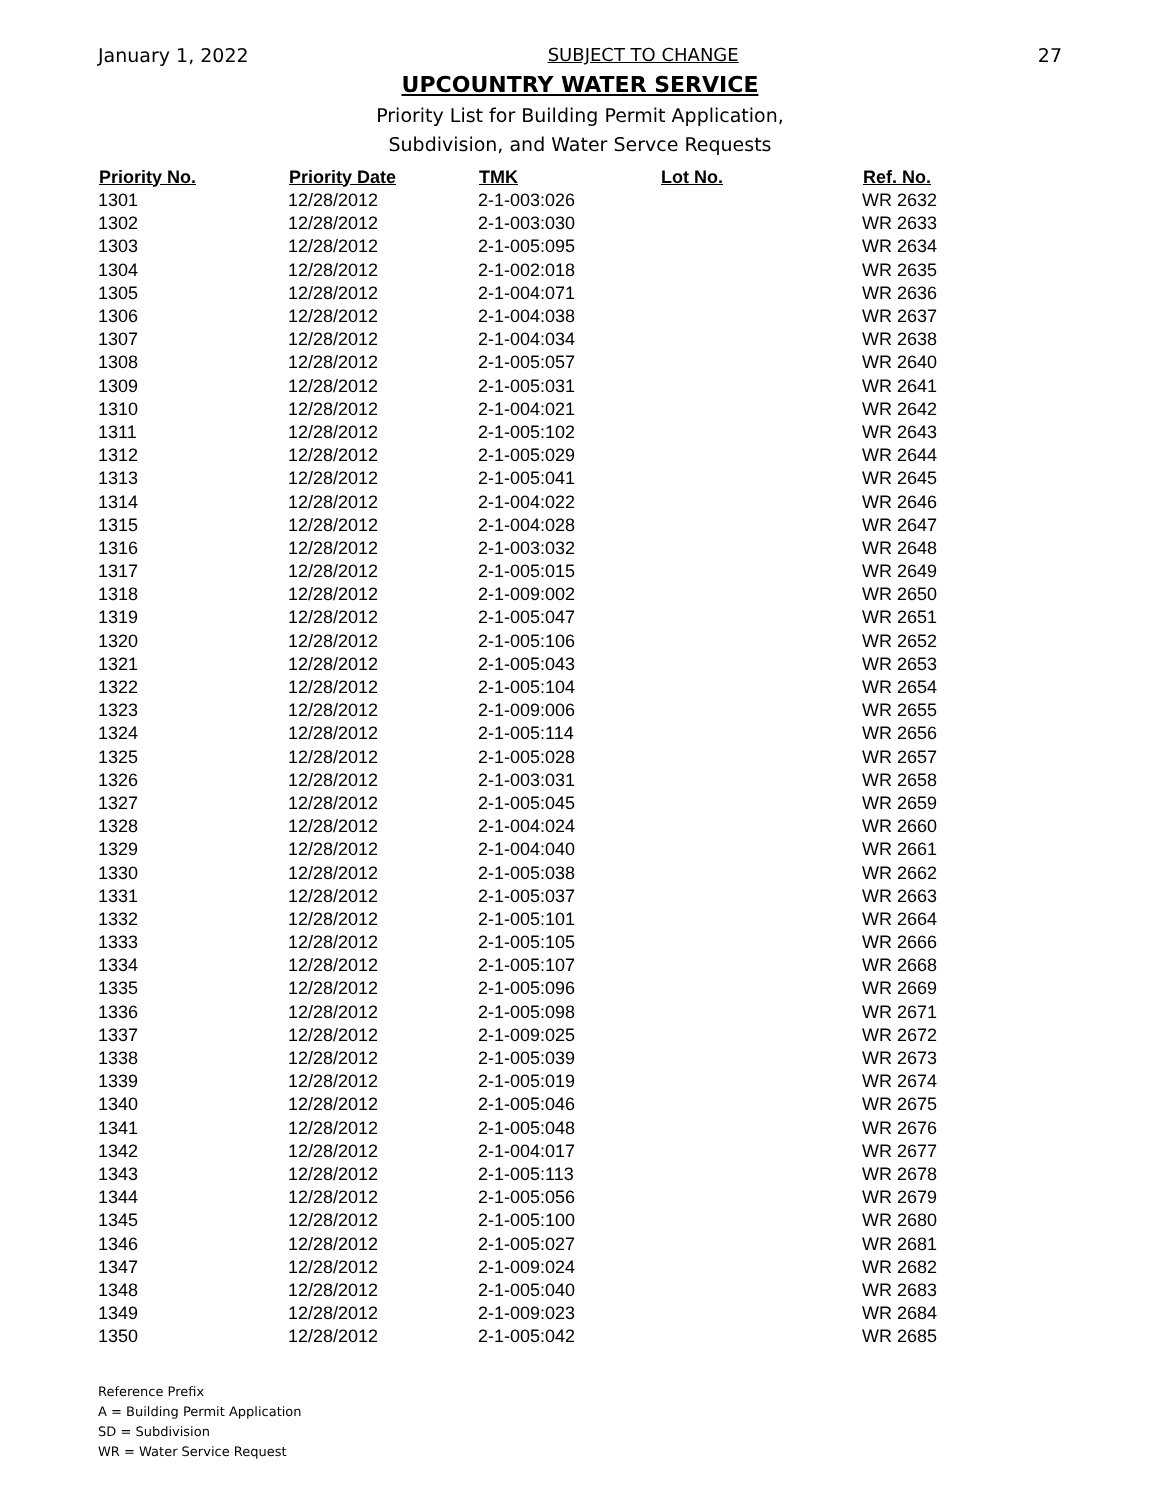January 1, 2022 SUBJECT TO CHANGE 27
UPCOUNTRY WATER SERVICE
Priority List for Building Permit Application,
Subdivision, and Water Servce Requests
| Priority No. | Priority Date | TMK | Lot No. | Ref. No. |
| --- | --- | --- | --- | --- |
| 1301 | 12/28/2012 | 2-1-003:026 | | WR 2632 |
| 1302 | 12/28/2012 | 2-1-003:030 | | WR 2633 |
| 1303 | 12/28/2012 | 2-1-005:095 | | WR 2634 |
| 1304 | 12/28/2012 | 2-1-002:018 | | WR 2635 |
| 1305 | 12/28/2012 | 2-1-004:071 | | WR 2636 |
| 1306 | 12/28/2012 | 2-1-004:038 | | WR 2637 |
| 1307 | 12/28/2012 | 2-1-004:034 | | WR 2638 |
| 1308 | 12/28/2012 | 2-1-005:057 | | WR 2640 |
| 1309 | 12/28/2012 | 2-1-005:031 | | WR 2641 |
| 1310 | 12/28/2012 | 2-1-004:021 | | WR 2642 |
| 1311 | 12/28/2012 | 2-1-005:102 | | WR 2643 |
| 1312 | 12/28/2012 | 2-1-005:029 | | WR 2644 |
| 1313 | 12/28/2012 | 2-1-005:041 | | WR 2645 |
| 1314 | 12/28/2012 | 2-1-004:022 | | WR 2646 |
| 1315 | 12/28/2012 | 2-1-004:028 | | WR 2647 |
| 1316 | 12/28/2012 | 2-1-003:032 | | WR 2648 |
| 1317 | 12/28/2012 | 2-1-005:015 | | WR 2649 |
| 1318 | 12/28/2012 | 2-1-009:002 | | WR 2650 |
| 1319 | 12/28/2012 | 2-1-005:047 | | WR 2651 |
| 1320 | 12/28/2012 | 2-1-005:106 | | WR 2652 |
| 1321 | 12/28/2012 | 2-1-005:043 | | WR 2653 |
| 1322 | 12/28/2012 | 2-1-005:104 | | WR 2654 |
| 1323 | 12/28/2012 | 2-1-009:006 | | WR 2655 |
| 1324 | 12/28/2012 | 2-1-005:114 | | WR 2656 |
| 1325 | 12/28/2012 | 2-1-005:028 | | WR 2657 |
| 1326 | 12/28/2012 | 2-1-003:031 | | WR 2658 |
| 1327 | 12/28/2012 | 2-1-005:045 | | WR 2659 |
| 1328 | 12/28/2012 | 2-1-004:024 | | WR 2660 |
| 1329 | 12/28/2012 | 2-1-004:040 | | WR 2661 |
| 1330 | 12/28/2012 | 2-1-005:038 | | WR 2662 |
| 1331 | 12/28/2012 | 2-1-005:037 | | WR 2663 |
| 1332 | 12/28/2012 | 2-1-005:101 | | WR 2664 |
| 1333 | 12/28/2012 | 2-1-005:105 | | WR 2666 |
| 1334 | 12/28/2012 | 2-1-005:107 | | WR 2668 |
| 1335 | 12/28/2012 | 2-1-005:096 | | WR 2669 |
| 1336 | 12/28/2012 | 2-1-005:098 | | WR 2671 |
| 1337 | 12/28/2012 | 2-1-009:025 | | WR 2672 |
| 1338 | 12/28/2012 | 2-1-005:039 | | WR 2673 |
| 1339 | 12/28/2012 | 2-1-005:019 | | WR 2674 |
| 1340 | 12/28/2012 | 2-1-005:046 | | WR 2675 |
| 1341 | 12/28/2012 | 2-1-005:048 | | WR 2676 |
| 1342 | 12/28/2012 | 2-1-004:017 | | WR 2677 |
| 1343 | 12/28/2012 | 2-1-005:113 | | WR 2678 |
| 1344 | 12/28/2012 | 2-1-005:056 | | WR 2679 |
| 1345 | 12/28/2012 | 2-1-005:100 | | WR 2680 |
| 1346 | 12/28/2012 | 2-1-005:027 | | WR 2681 |
| 1347 | 12/28/2012 | 2-1-009:024 | | WR 2682 |
| 1348 | 12/28/2012 | 2-1-005:040 | | WR 2683 |
| 1349 | 12/28/2012 | 2-1-009:023 | | WR 2684 |
| 1350 | 12/28/2012 | 2-1-005:042 | | WR 2685 |
Reference Prefix
A = Building Permit Application
SD = Subdivision
WR = Water Service Request